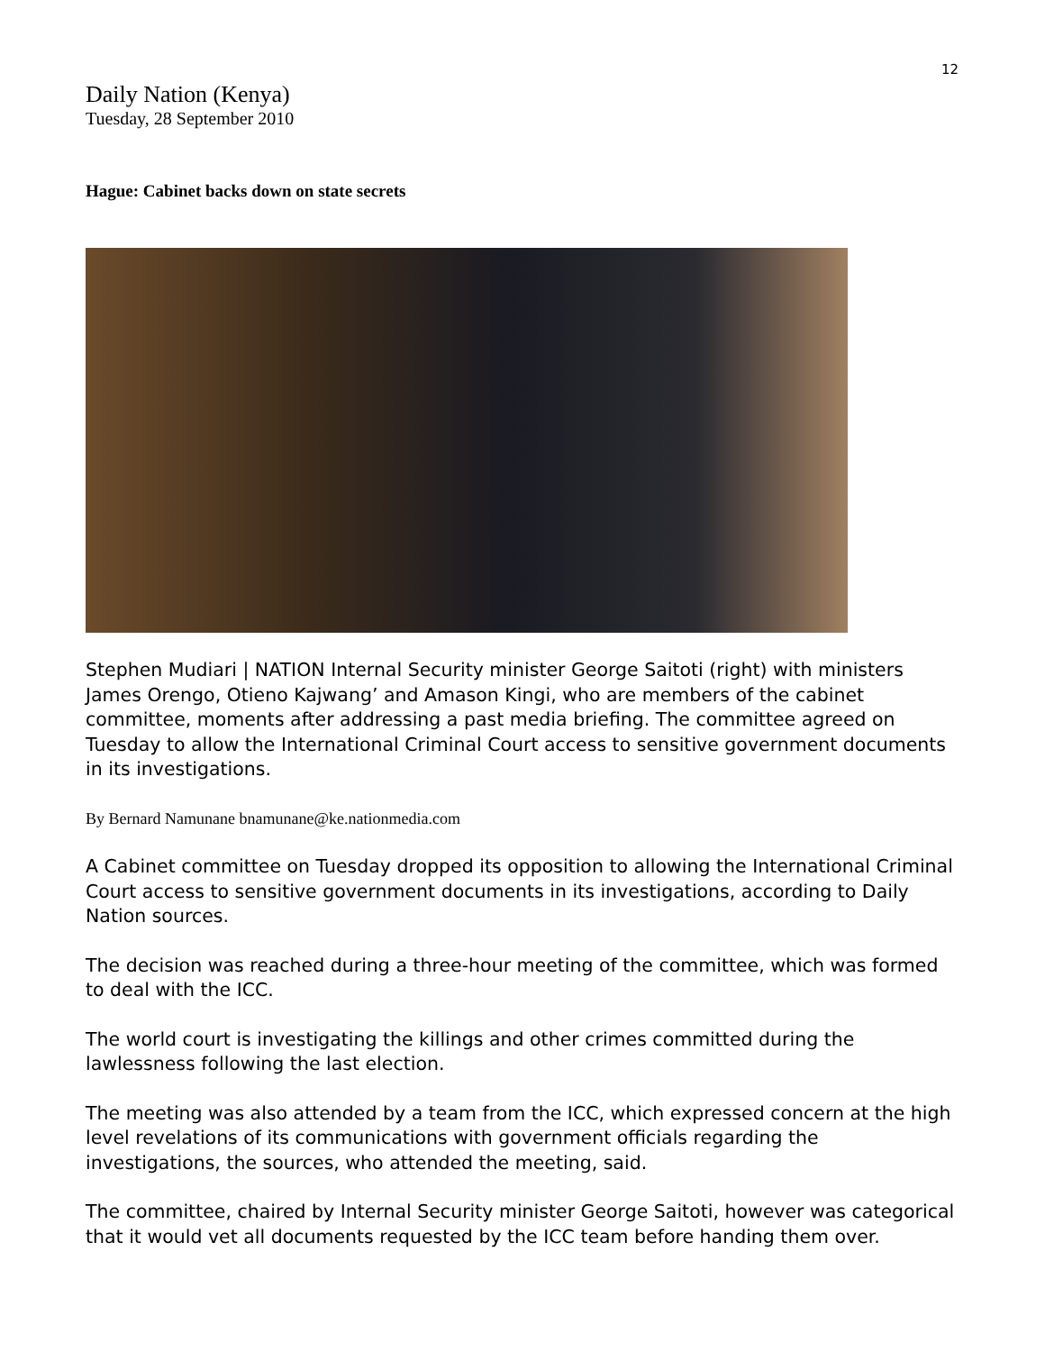12
Daily Nation (Kenya)
Tuesday, 28 September 2010
Hague: Cabinet backs down on state secrets
Stephen Mudiari | NATION Internal Security minister George Saitoti (right) with ministers James Orengo, Otieno Kajwang’ and Amason Kingi, who are members of the cabinet committee, moments after addressing a past media briefing. The committee agreed on Tuesday to allow the International Criminal Court access to sensitive government documents in its investigations.
By Bernard Namunane bnamunane@ke.nationmedia.com
A Cabinet committee on Tuesday dropped its opposition to allowing the International Criminal Court access to sensitive government documents in its investigations, according to Daily Nation sources.
The decision was reached during a three-hour meeting of the committee, which was formed to deal with the ICC.
The world court is investigating the killings and other crimes committed during the lawlessness following the last election.
The meeting was also attended by a team from the ICC, which expressed concern at the high level revelations of its communications with government officials regarding the investigations, the sources, who attended the meeting, said.
The committee, chaired by Internal Security minister George Saitoti, however was categorical that it would vet all documents requested by the ICC team before handing them over.